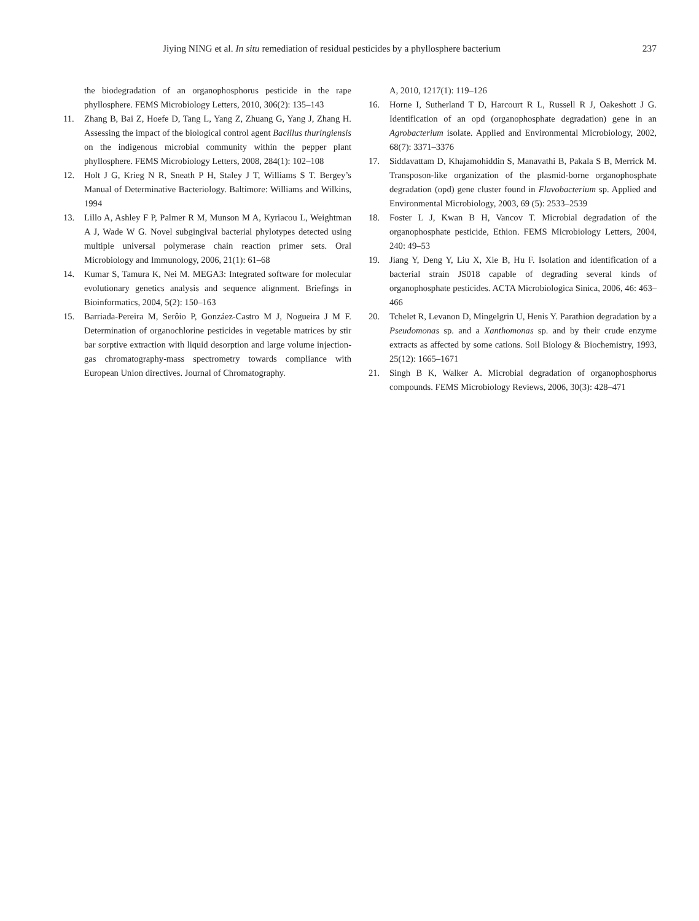Jiying NING et al. In situ remediation of residual pesticides by a phyllosphere bacterium 237
the biodegradation of an organophosphorus pesticide in the rape phyllosphere. FEMS Microbiology Letters, 2010, 306(2): 135–143
11. Zhang B, Bai Z, Hoefe D, Tang L, Yang Z, Zhuang G, Yang J, Zhang H. Assessing the impact of the biological control agent Bacillus thuringiensis on the indigenous microbial community within the pepper plant phyllosphere. FEMS Microbiology Letters, 2008, 284(1): 102–108
12. Holt J G, Krieg N R, Sneath P H, Staley J T, Williams S T. Bergey’s Manual of Determinative Bacteriology. Baltimore: Williams and Wilkins, 1994
13. Lillo A, Ashley F P, Palmer R M, Munson M A, Kyriacou L, Weightman A J, Wade W G. Novel subgingival bacterial phylotypes detected using multiple universal polymerase chain reaction primer sets. Oral Microbiology and Immunology, 2006, 21(1): 61–68
14. Kumar S, Tamura K, Nei M. MEGA3: Integrated software for molecular evolutionary genetics analysis and sequence alignment. Briefings in Bioinformatics, 2004, 5(2): 150–163
15. Barriada-Pereira M, Serôio P, Gonzáez-Castro M J, Nogueira J M F. Determination of organochlorine pesticides in vegetable matrices by stir bar sorptive extraction with liquid desorption and large volume injection-gas chromatography-mass spectrometry towards compliance with European Union directives. Journal of Chromatography.
A, 2010, 1217(1): 119–126
16. Horne I, Sutherland T D, Harcourt R L, Russell R J, Oakeshott J G. Identification of an opd (organophosphate degradation) gene in an Agrobacterium isolate. Applied and Environmental Microbiology, 2002, 68(7): 3371–3376
17. Siddavattam D, Khajamohiddin S, Manavathi B, Pakala S B, Merrick M. Transposon-like organization of the plasmid-borne organophosphate degradation (opd) gene cluster found in Flavobacterium sp. Applied and Environmental Microbiology, 2003, 69 (5): 2533–2539
18. Foster L J, Kwan B H, Vancov T. Microbial degradation of the organophosphate pesticide, Ethion. FEMS Microbiology Letters, 2004, 240: 49–53
19. Jiang Y, Deng Y, Liu X, Xie B, Hu F. Isolation and identification of a bacterial strain JS018 capable of degrading several kinds of organophosphate pesticides. ACTA Microbiologica Sinica, 2006, 46: 463–466
20. Tchelet R, Levanon D, Mingelgrin U, Henis Y. Parathion degradation by a Pseudomonas sp. and a Xanthomonas sp. and by their crude enzyme extracts as affected by some cations. Soil Biology & Biochemistry, 1993, 25(12): 1665–1671
21. Singh B K, Walker A. Microbial degradation of organophosphorus compounds. FEMS Microbiology Reviews, 2006, 30(3): 428–471